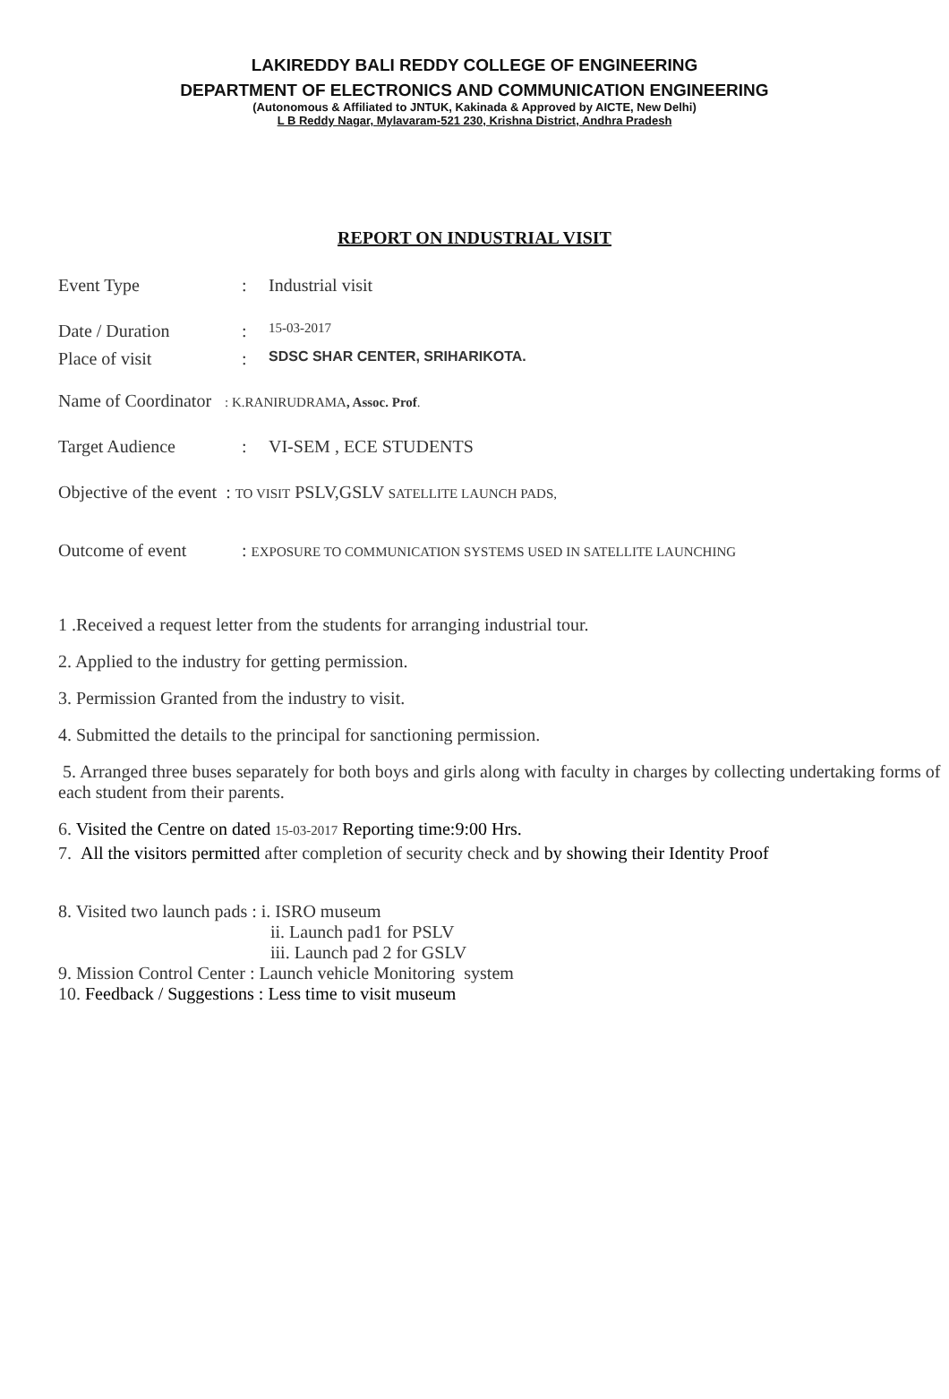LAKIREDDY BALI REDDY COLLEGE OF ENGINEERING
DEPARTMENT OF ELECTRONICS AND COMMUNICATION ENGINEERING
(Autonomous & Affiliated to JNTUK, Kakinada & Approved by AICTE, New Delhi)
L B Reddy Nagar, Mylavaram-521 230, Krishna District, Andhra Pradesh
REPORT ON INDUSTRIAL VISIT
Event Type: Industrial visit
Date / Duration: 15-03-2017
Place of visit: SDSC SHAR CENTER, SRIHARIKOTA.
Name of Coordinator : K.RANIRUDRAMA, Assoc. Prof.
Target Audience: VI-SEM , ECE STUDENTS
Objective of the event : TO VISIT PSLV,GSLV SATELLITE LAUNCH PADS,
Outcome of event: EXPOSURE TO COMMUNICATION SYSTEMS USED IN SATELLITE LAUNCHING
1 .Received a request letter from the students for arranging industrial tour.
2. Applied to the industry for getting permission.
3. Permission Granted from the industry to visit.
4. Submitted the details to the principal for sanctioning permission.
5. Arranged three buses separately for both boys and girls along with faculty in charges by collecting undertaking forms of each student from their parents.
6. Visited the Centre on dated 15-03-2017 Reporting time:9:00 Hrs.
7. All the visitors permitted after completion of security check and by showing their Identity Proof
8. Visited two launch pads : i. ISRO museum
ii. Launch pad1 for PSLV
iii. Launch pad 2 for GSLV
9. Mission Control Center : Launch vehicle Monitoring system
10. Feedback / Suggestions : Less time to visit museum